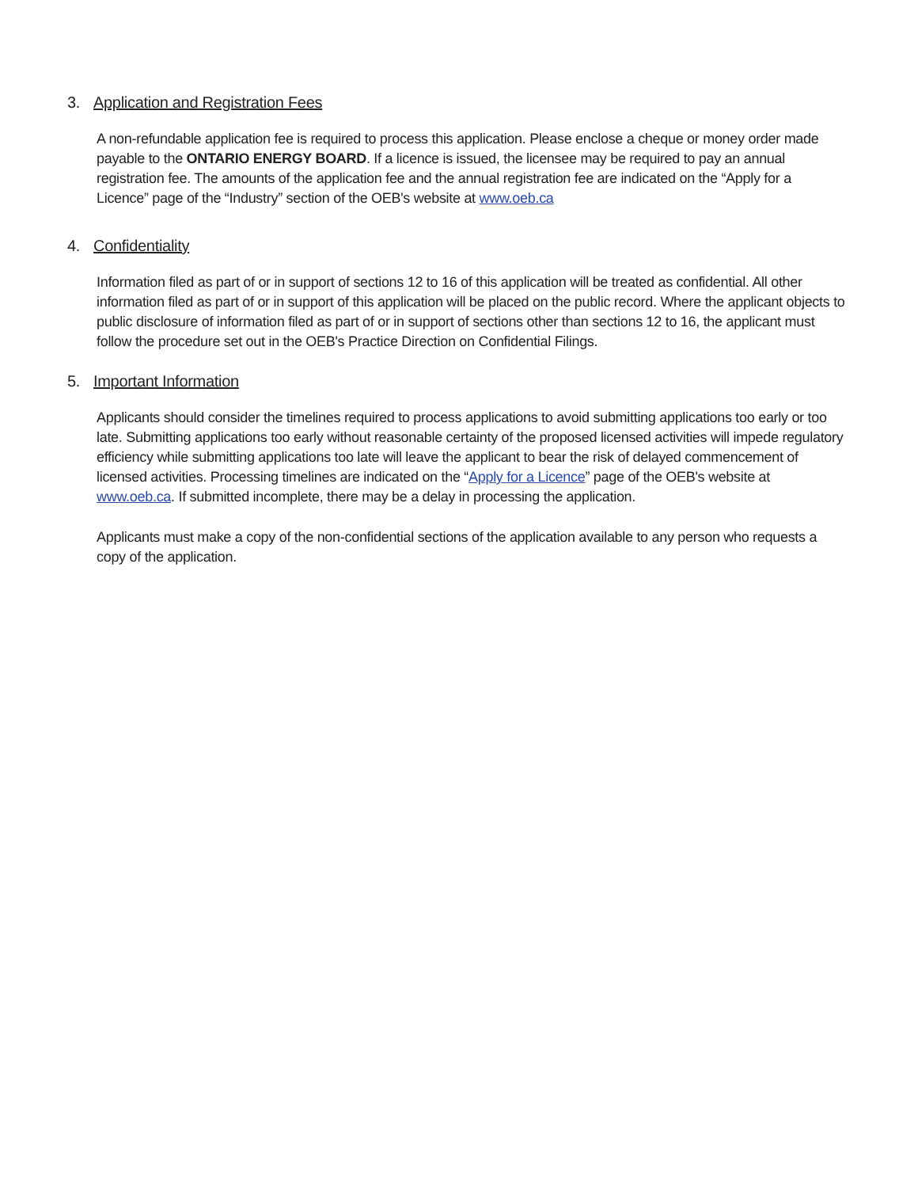3. Application and Registration Fees
A non-refundable application fee is required to process this application. Please enclose a cheque or money order made payable to the ONTARIO ENERGY BOARD. If a licence is issued, the licensee may be required to pay an annual registration fee. The amounts of the application fee and the annual registration fee are indicated on the “Apply for a Licence” page of the “Industry” section of the OEB's website at www.oeb.ca
4. Confidentiality
Information filed as part of or in support of sections 12 to 16 of this application will be treated as confidential. All other information filed as part of or in support of this application will be placed on the public record. Where the applicant objects to public disclosure of information filed as part of or in support of sections other than sections 12 to 16, the applicant must follow the procedure set out in the OEB's Practice Direction on Confidential Filings.
5. Important Information
Applicants should consider the timelines required to process applications to avoid submitting applications too early or too late. Submitting applications too early without reasonable certainty of the proposed licensed activities will impede regulatory efficiency while submitting applications too late will leave the applicant to bear the risk of delayed commencement of licensed activities. Processing timelines are indicated on the “Apply for a Licence” page of the OEB's website at www.oeb.ca. If submitted incomplete, there may be a delay in processing the application.
Applicants must make a copy of the non-confidential sections of the application available to any person who requests a copy of the application.